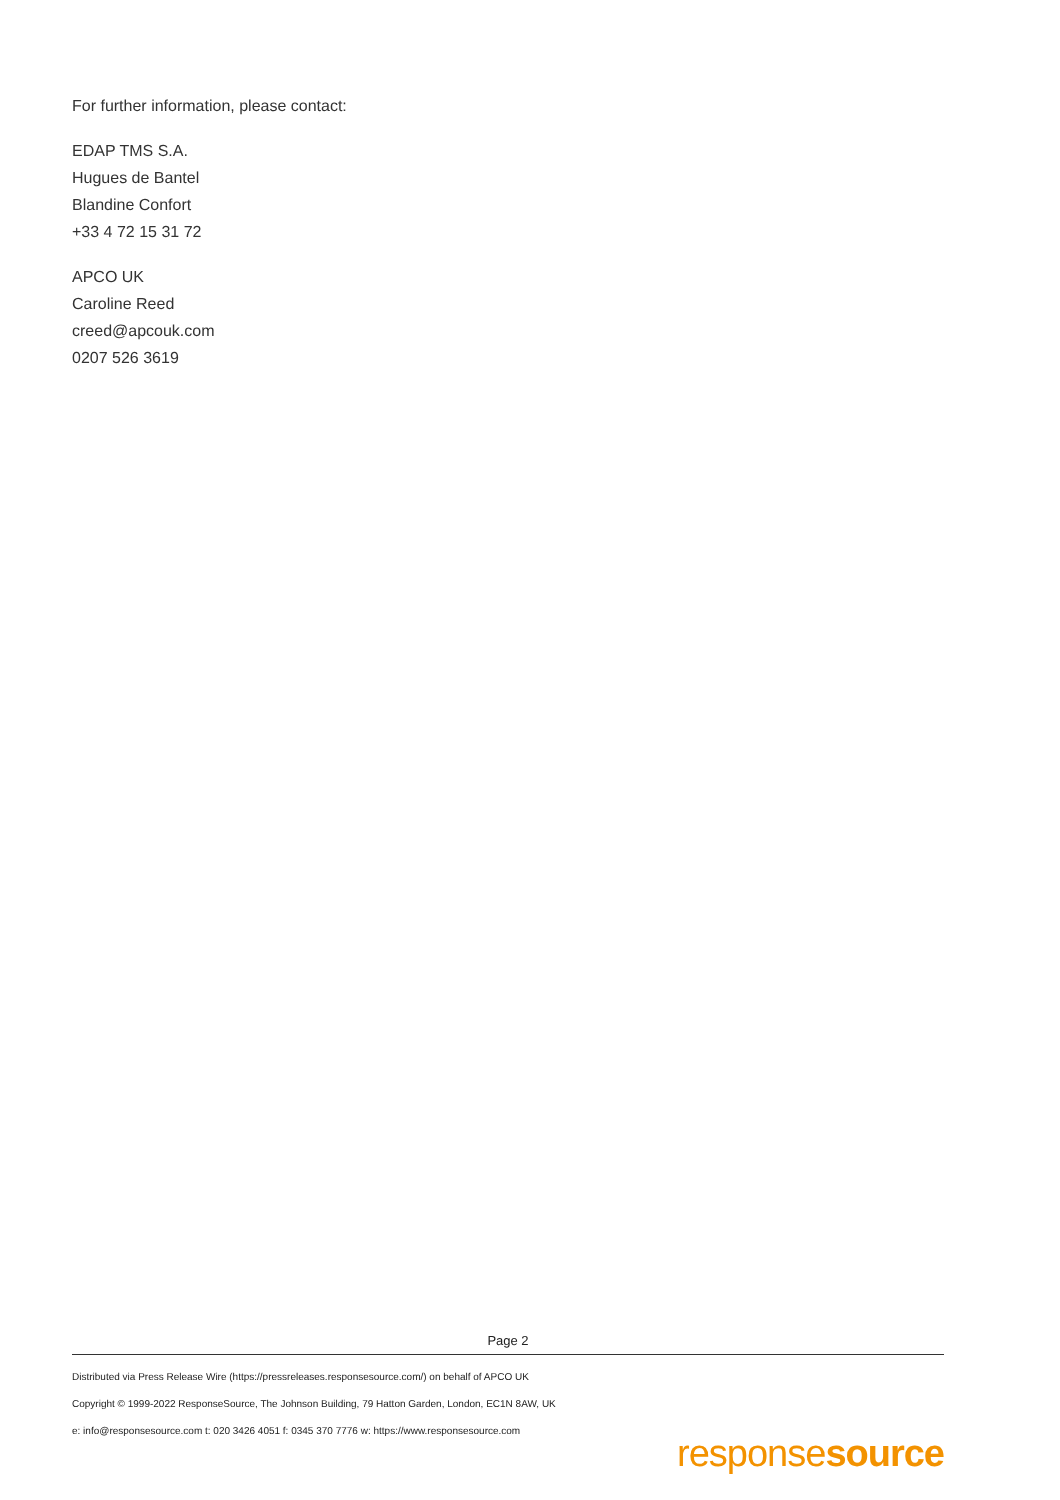For further information, please contact:
EDAP TMS S.A.
Hugues de Bantel
Blandine Confort
+33 4 72 15 31 72
APCO UK
Caroline Reed
creed@apcouk.com
0207 526 3619
Page 2
Distributed via Press Release Wire (https://pressreleases.responsesource.com/) on behalf of APCO UK
Copyright © 1999-2022 ResponseSource, The Johnson Building, 79 Hatton Garden, London, EC1N 8AW, UK
e: info@responsesource.com t: 020 3426 4051 f: 0345 370 7776 w: https://www.responsesource.com
responsesource